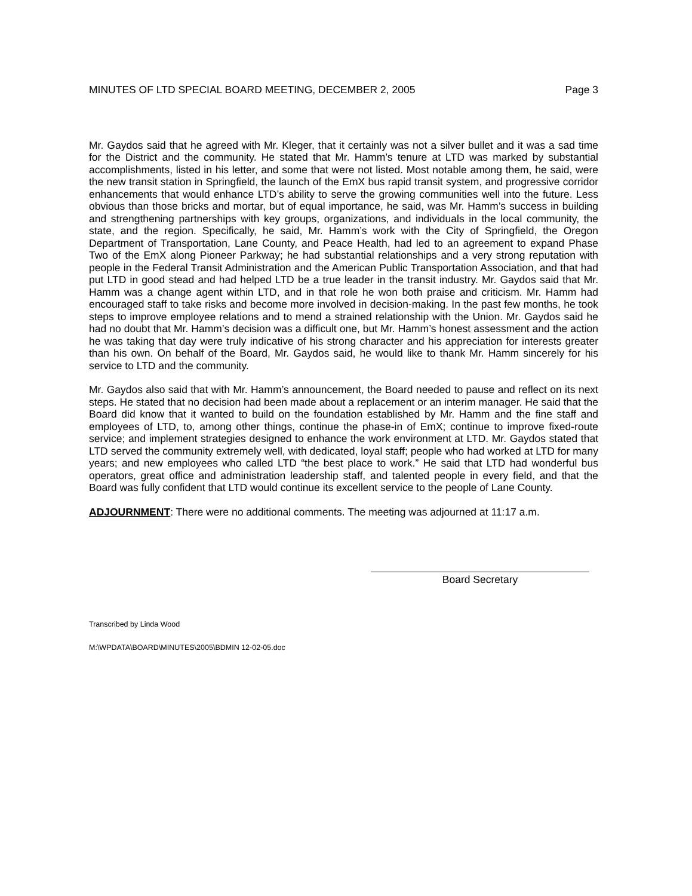MINUTES OF LTD SPECIAL BOARD MEETING, DECEMBER 2, 2005 Page 3
Mr. Gaydos said that he agreed with Mr. Kleger, that it certainly was not a silver bullet and it was a sad time for the District and the community. He stated that Mr. Hamm’s tenure at LTD was marked by substantial accomplishments, listed in his letter, and some that were not listed. Most notable among them, he said, were the new transit station in Springfield, the launch of the EmX bus rapid transit system, and progressive corridor enhancements that would enhance LTD’s ability to serve the growing communities well into the future. Less obvious than those bricks and mortar, but of equal importance, he said, was Mr. Hamm’s success in building and strengthening partnerships with key groups, organizations, and individuals in the local community, the state, and the region. Specifically, he said, Mr. Hamm’s work with the City of Springfield, the Oregon Department of Transportation, Lane County, and Peace Health, had led to an agreement to expand Phase Two of the EmX along Pioneer Parkway; he had substantial relationships and a very strong reputation with people in the Federal Transit Administration and the American Public Transportation Association, and that had put LTD in good stead and had helped LTD be a true leader in the transit industry. Mr. Gaydos said that Mr. Hamm was a change agent within LTD, and in that role he won both praise and criticism. Mr. Hamm had encouraged staff to take risks and become more involved in decision-making. In the past few months, he took steps to improve employee relations and to mend a strained relationship with the Union. Mr. Gaydos said he had no doubt that Mr. Hamm’s decision was a difficult one, but Mr. Hamm’s honest assessment and the action he was taking that day were truly indicative of his strong character and his appreciation for interests greater than his own. On behalf of the Board, Mr. Gaydos said, he would like to thank Mr. Hamm sincerely for his service to LTD and the community.
Mr. Gaydos also said that with Mr. Hamm’s announcement, the Board needed to pause and reflect on its next steps. He stated that no decision had been made about a replacement or an interim manager. He said that the Board did know that it wanted to build on the foundation established by Mr. Hamm and the fine staff and employees of LTD, to, among other things, continue the phase-in of EmX; continue to improve fixed-route service; and implement strategies designed to enhance the work environment at LTD. Mr. Gaydos stated that LTD served the community extremely well, with dedicated, loyal staff; people who had worked at LTD for many years; and new employees who called LTD “the best place to work.” He said that LTD had wonderful bus operators, great office and administration leadership staff, and talented people in every field, and that the Board was fully confident that LTD would continue its excellent service to the people of Lane County.
ADJOURNMENT: There were no additional comments. The meeting was adjourned at 11:17 a.m.
Board Secretary
Transcribed by Linda Wood
M:\WPDATA\BOARD\MINUTES\2005\BDMIN 12-02-05.doc